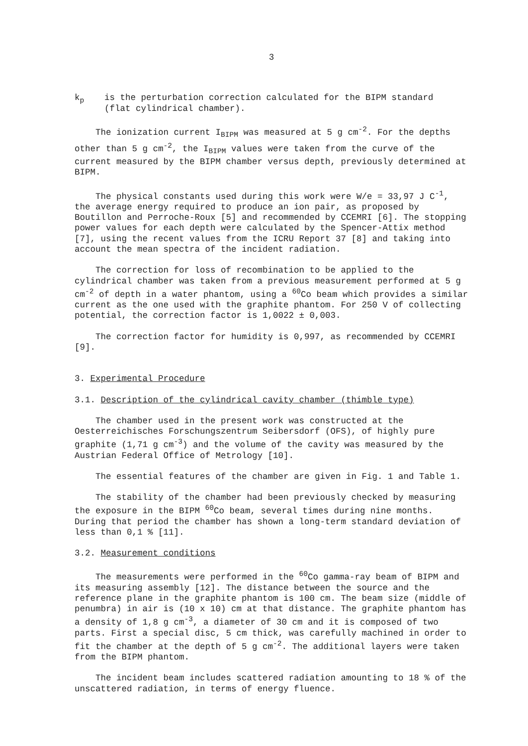3
k<sub>p</sub> is the perturbation correction calculated for the BIPM standard
(flat cylindrical chamber).
The ionization current I<sub>BIPM</sub> was measured at 5 g cm<sup>-2</sup>. For the depths other than 5 g cm<sup>-2</sup>, the I<sub>BIPM</sub> values were taken from the curve of the current measured by the BIPM chamber versus depth, previously determined at BIPM.
The physical constants used during this work were W/e = 33,97 J C<sup>-1</sup>, the average energy required to produce an ion pair, as proposed by Boutillon and Perroche-Roux [5] and recommended by CCEMRI [6]. The stopping power values for each depth were calculated by the Spencer-Attix method [7], using the recent values from the ICRU Report 37 [8] and taking into account the mean spectra of the incident radiation.
The correction for loss of recombination to be applied to the cylindrical chamber was taken from a previous measurement performed at 5 g cm<sup>-2</sup> of depth in a water phantom, using a <sup>60</sup>Co beam which provides a similar current as the one used with the graphite phantom. For 250 V of collecting potential, the correction factor is 1,0022 ± 0,003.
The correction factor for humidity is 0,997, as recommended by CCEMRI [9].
3. Experimental Procedure
3.1. Description of the cylindrical cavity chamber (thimble type)
The chamber used in the present work was constructed at the Oesterreichisches Forschungszentrum Seibersdorf (OFS), of highly pure graphite (1,71 g cm<sup>-3</sup>) and the volume of the cavity was measured by the Austrian Federal Office of Metrology [10].
The essential features of the chamber are given in Fig. 1 and Table 1.
The stability of the chamber had been previously checked by measuring the exposure in the BIPM <sup>60</sup>Co beam, several times during nine months. During that period the chamber has shown a long-term standard deviation of less than 0,1 % [11].
3.2. Measurement conditions
The measurements were performed in the <sup>60</sup>Co gamma-ray beam of BIPM and its measuring assembly [12]. The distance between the source and the reference plane in the graphite phantom is 100 cm. The beam size (middle of penumbra) in air is (10 x 10) cm at that distance. The graphite phantom has a density of 1,8 g cm<sup>-3</sup>, a diameter of 30 cm and it is composed of two parts. First a special disc, 5 cm thick, was carefully machined in order to fit the chamber at the depth of 5 g cm<sup>-2</sup>. The additional layers were taken from the BIPM phantom.
The incident beam includes scattered radiation amounting to 18 % of the unscattered radiation, in terms of energy fluence.